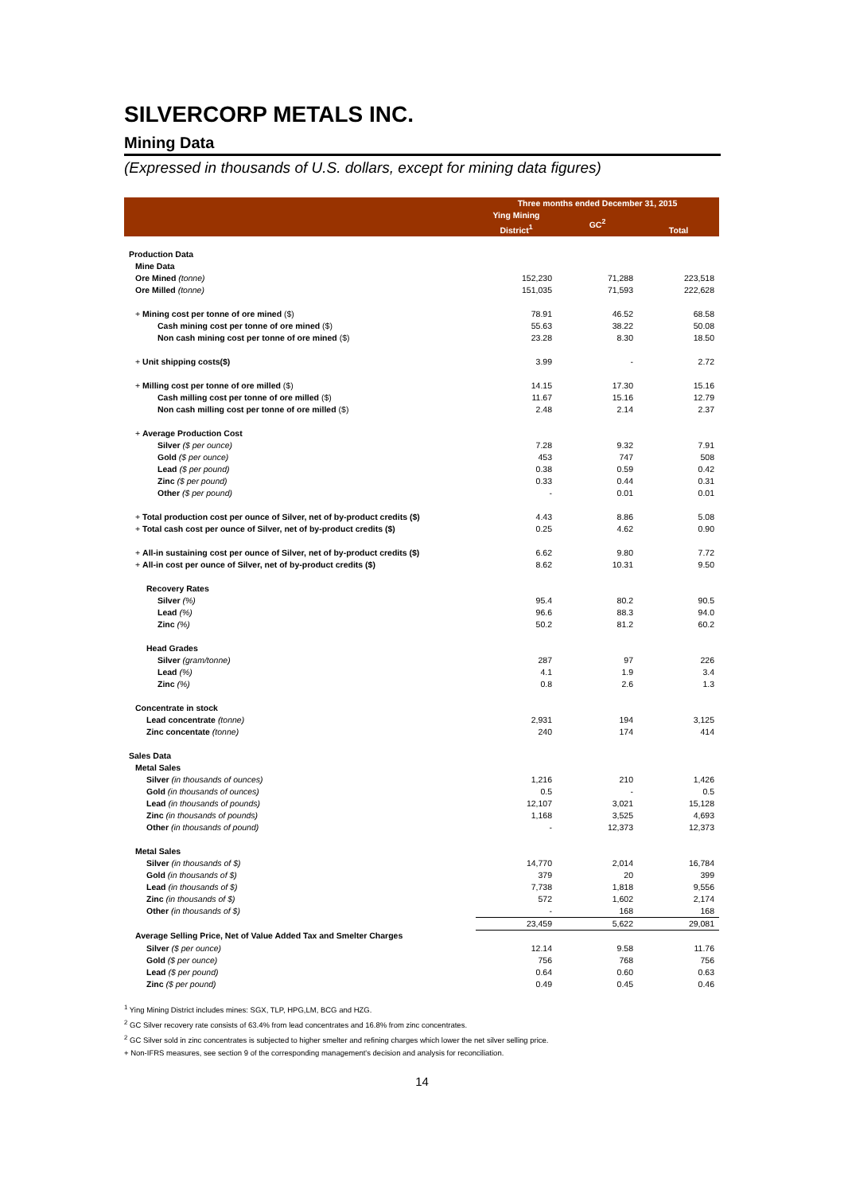SILVERCORP METALS INC.
Mining Data
(Expressed in thousands of U.S. dollars, except for mining data figures)
| | Three months ended December 31, 2015 | | |
| --- | --- | --- | --- |
| | Ying Mining District<sup>1</sup> | GC<sup>2</sup> | Total |
| Production Data | | | |
| Mine Data | | | |
| Ore Mined (tonne) | 152,230 | 71,288 | 223,518 |
| Ore Milled (tonne) | 151,035 | 71,593 | 222,628 |
| + Mining cost per tonne of ore mined ($) | 78.91 | 46.52 | 68.58 |
| Cash mining cost per tonne of ore mined ($) | 55.63 | 38.22 | 50.08 |
| Non cash mining cost per tonne of ore mined ($) | 23.28 | 8.30 | 18.50 |
| + Unit shipping costs($) | 3.99 | - | 2.72 |
| + Milling cost per tonne of ore milled ($) | 14.15 | 17.30 | 15.16 |
| Cash milling cost per tonne of ore milled ($) | 11.67 | 15.16 | 12.79 |
| Non cash milling cost per tonne of ore milled ($) | 2.48 | 2.14 | 2.37 |
| + Average Production Cost | | | |
| Silver ($ per ounce) | 7.28 | 9.32 | 7.91 |
| Gold ($ per ounce) | 453 | 747 | 508 |
| Lead ($ per pound) | 0.38 | 0.59 | 0.42 |
| Zinc ($ per pound) | 0.33 | 0.44 | 0.31 |
| Other ($ per pound) | - | 0.01 | 0.01 |
| + Total production cost per ounce of Silver, net of by-product credits ($) | 4.43 | 8.86 | 5.08 |
| + Total cash cost per ounce of Silver, net of by-product credits ($) | 0.25 | 4.62 | 0.90 |
| + All-in sustaining cost per ounce of Silver, net of by-product credits ($) | 6.62 | 9.80 | 7.72 |
| + All-in cost per ounce of Silver, net of by-product credits ($) | 8.62 | 10.31 | 9.50 |
| Recovery Rates | | | |
| Silver (%) | 95.4 | 80.2 | 90.5 |
| Lead (%) | 96.6 | 88.3 | 94.0 |
| Zinc (%) | 50.2 | 81.2 | 60.2 |
| Head Grades | | | |
| Silver (gram/tonne) | 287 | 97 | 226 |
| Lead (%) | 4.1 | 1.9 | 3.4 |
| Zinc (%) | 0.8 | 2.6 | 1.3 |
| Concentrate in stock | | | |
| Lead concentrate (tonne) | 2,931 | 194 | 3,125 |
| Zinc concentate (tonne) | 240 | 174 | 414 |
| Sales Data | | | |
| Metal Sales | | | |
| Silver (in thousands of ounces) | 1,216 | 210 | 1,426 |
| Gold (in thousands of ounces) | 0.5 | - | 0.5 |
| Lead (in thousands of pounds) | 12,107 | 3,021 | 15,128 |
| Zinc (in thousands of pounds) | 1,168 | 3,525 | 4,693 |
| Other (in thousands of pound) | - | 12,373 | 12,373 |
| Metal Sales | | | |
| Silver (in thousands of $) | 14,770 | 2,014 | 16,784 |
| Gold (in thousands of $) | 379 | 20 | 399 |
| Lead (in thousands of $) | 7,738 | 1,818 | 9,556 |
| Zinc (in thousands of $) | 572 | 1,602 | 2,174 |
| Other (in thousands of $) | - | 168 | 168 |
| | 23,459 | 5,622 | 29,081 |
| Average Selling Price, Net of Value Added Tax and Smelter Charges | | | |
| Silver ($ per ounce) | 12.14 | 9.58 | 11.76 |
| Gold ($ per ounce) | 756 | 768 | 756 |
| Lead ($ per pound) | 0.64 | 0.60 | 0.63 |
| Zinc ($ per pound) | 0.49 | 0.45 | 0.46 |
<sup>1</sup> Ying Mining District includes mines: SGX, TLP, HPG,LM, BCG and HZG.
<sup>2</sup> GC Silver recovery rate consists of 63.4% from lead concentrates and 16.8% from zinc concentrates.
<sup>2</sup> GC Silver sold in zinc concentrates is subjected to higher smelter and refining charges which lower the net silver selling price.
+ Non-IFRS measures, see section 9 of the corresponding management's decision and analysis for reconciliation.
14